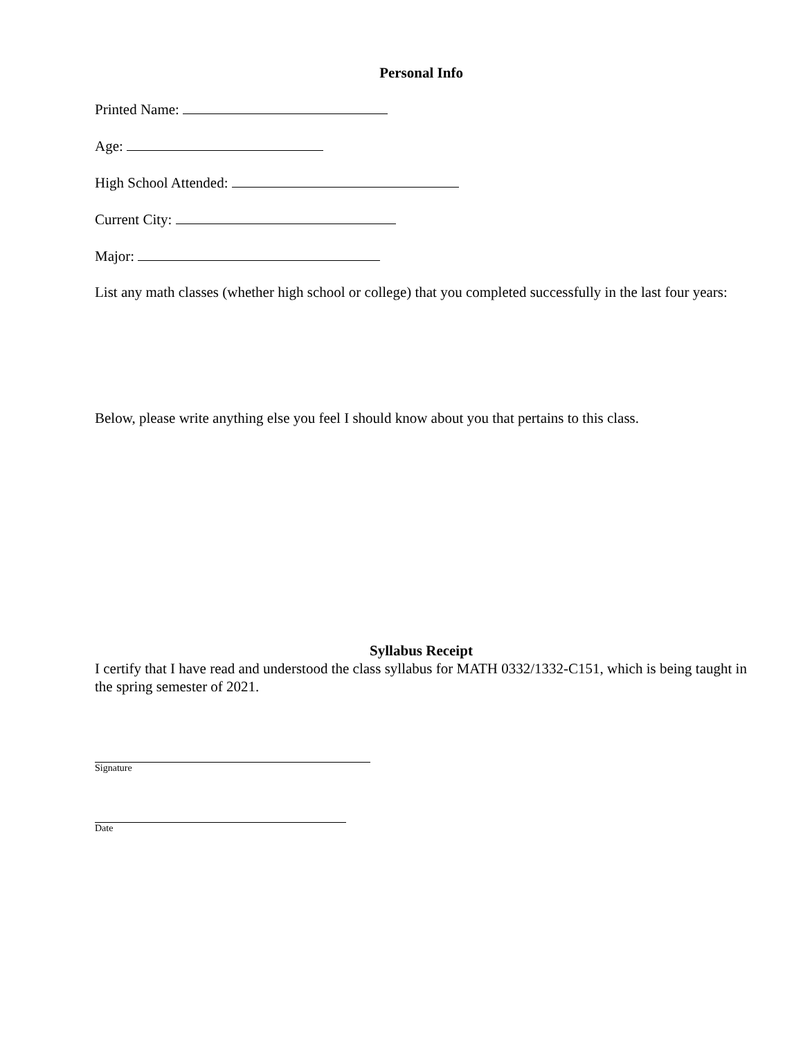Personal Info
Printed Name:
Age:
High School Attended:
Current City:
Major:
List any math classes (whether high school or college) that you completed successfully in the last four years:
Below, please write anything else you feel I should know about you that pertains to this class.
Syllabus Receipt
I certify that I have read and understood the class syllabus for MATH 0332/1332-C151, which is being taught in the spring semester of 2021.
Signature
Date